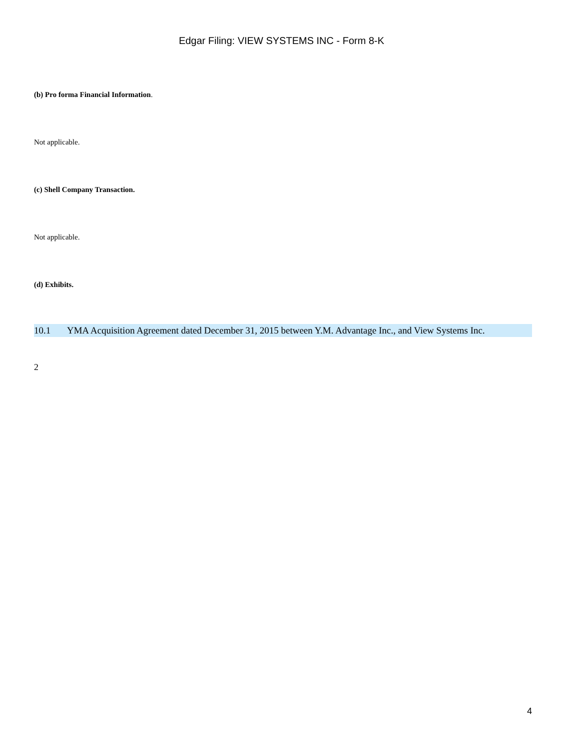Edgar Filing: VIEW SYSTEMS INC - Form 8-K
(b) Pro forma Financial Information.
Not applicable.
(c) Shell Company Transaction.
Not applicable.
(d) Exhibits.
| 10.1 | YMA Acquisition Agreement dated December 31, 2015 between Y.M. Advantage Inc., and View Systems Inc. |
2
4